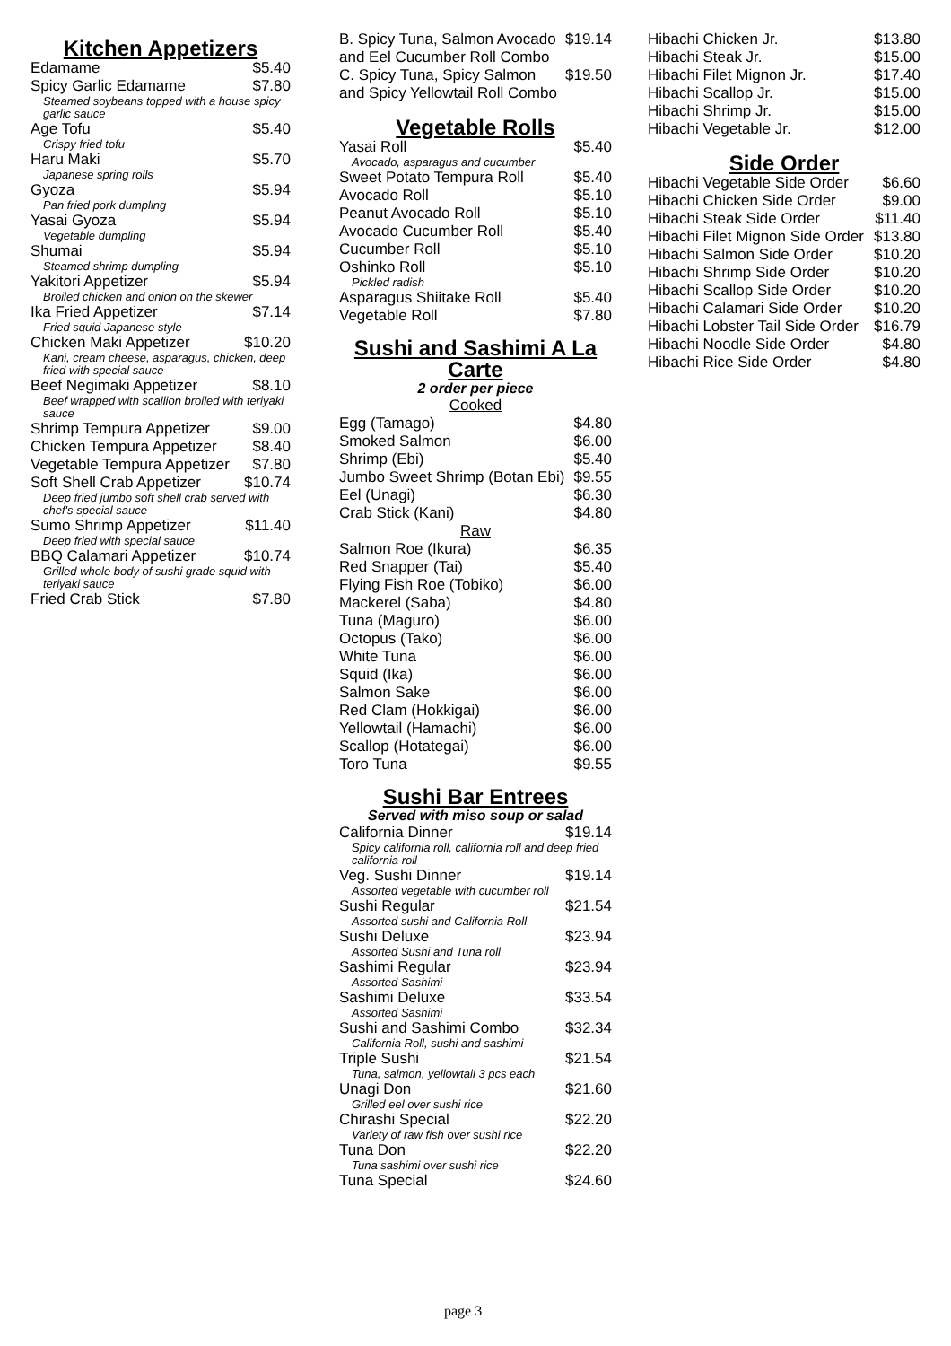Kitchen Appetizers
| Edamame | $5.40 |
| Spicy Garlic Edamame | $7.80 |
| Steamed soybeans topped with a house spicy garlic sauce | |
| Age Tofu | $5.40 |
| Crispy fried tofu | |
| Haru Maki | $5.70 |
| Japanese spring rolls | |
| Gyoza | $5.94 |
| Pan fried pork dumpling | |
| Yasai Gyoza | $5.94 |
| Vegetable dumpling | |
| Shumai | $5.94 |
| Steamed shrimp dumpling | |
| Yakitori Appetizer | $5.94 |
| Broiled chicken and onion on the skewer | |
| Ika Fried Appetizer | $7.14 |
| Fried squid Japanese style | |
| Chicken Maki Appetizer | $10.20 |
| Kani, cream cheese, asparagus, chicken, deep fried with special sauce | |
| Beef Negimaki Appetizer | $8.10 |
| Beef wrapped with scallion broiled with teriyaki sauce | |
| Shrimp Tempura Appetizer | $9.00 |
| Chicken Tempura Appetizer | $8.40 |
| Vegetable Tempura Appetizer | $7.80 |
| Soft Shell Crab Appetizer | $10.74 |
| Deep fried jumbo soft shell crab served with chef's special sauce | |
| Sumo Shrimp Appetizer | $11.40 |
| Deep fried with special sauce | |
| BBQ Calamari Appetizer | $10.74 |
| Grilled whole body of sushi grade squid with teriyaki sauce | |
| Fried Crab Stick | $7.80 |
| B. Spicy Tuna, Salmon Avocado and Eel Cucumber Roll Combo | $19.14 |
| C. Spicy Tuna, Spicy Salmon and Spicy Yellowtail Roll Combo | $19.50 |
Vegetable Rolls
| Yasai Roll | $5.40 |
| Avocado, asparagus and cucumber | |
| Sweet Potato Tempura Roll | $5.40 |
| Avocado Roll | $5.10 |
| Peanut Avocado Roll | $5.10 |
| Avocado Cucumber Roll | $5.40 |
| Cucumber Roll | $5.10 |
| Oshinko Roll | $5.10 |
| Pickled radish | |
| Asparagus Shiitake Roll | $5.40 |
| Vegetable Roll | $7.80 |
Sushi and Sashimi A La Carte
2 order per piece
Cooked
| Egg (Tamago) | $4.80 |
| Smoked Salmon | $6.00 |
| Shrimp (Ebi) | $5.40 |
| Jumbo Sweet Shrimp (Botan Ebi) | $9.55 |
| Eel (Unagi) | $6.30 |
| Crab Stick (Kani) | $4.80 |
Raw
| Salmon Roe (Ikura) | $6.35 |
| Red Snapper (Tai) | $5.40 |
| Flying Fish Roe (Tobiko) | $6.00 |
| Mackerel (Saba) | $4.80 |
| Tuna (Maguro) | $6.00 |
| Octopus (Tako) | $6.00 |
| White Tuna | $6.00 |
| Squid (Ika) | $6.00 |
| Salmon Sake | $6.00 |
| Red Clam (Hokkigai) | $6.00 |
| Yellowtail (Hamachi) | $6.00 |
| Scallop (Hotategai) | $6.00 |
| Toro Tuna | $9.55 |
Sushi Bar Entrees
Served with miso soup or salad
| California Dinner | $19.14 |
| Spicy california roll, california roll and deep fried california roll | |
| Veg. Sushi Dinner | $19.14 |
| Assorted vegetable with cucumber roll | |
| Sushi Regular | $21.54 |
| Assorted sushi and California Roll | |
| Sushi Deluxe | $23.94 |
| Assorted Sushi and Tuna roll | |
| Sashimi Regular | $23.94 |
| Assorted Sashimi | |
| Sashimi Deluxe | $33.54 |
| Assorted Sashimi | |
| Sushi and Sashimi Combo | $32.34 |
| California Roll, sushi and sashimi | |
| Triple Sushi | $21.54 |
| Tuna, salmon, yellowtail 3 pcs each | |
| Unagi Don | $21.60 |
| Grilled eel over sushi rice | |
| Chirashi Special | $22.20 |
| Variety of raw fish over sushi rice | |
| Tuna Don | $22.20 |
| Tuna sashimi over sushi rice | |
| Tuna Special | $24.60 |
| Hibachi Chicken Jr. | $13.80 |
| Hibachi Steak Jr. | $15.00 |
| Hibachi Filet Mignon Jr. | $17.40 |
| Hibachi Scallop Jr. | $15.00 |
| Hibachi Shrimp Jr. | $15.00 |
| Hibachi Vegetable Jr. | $12.00 |
Side Order
| Hibachi Vegetable Side Order | $6.60 |
| Hibachi Chicken Side Order | $9.00 |
| Hibachi Steak Side Order | $11.40 |
| Hibachi Filet Mignon Side Order | $13.80 |
| Hibachi Salmon Side Order | $10.20 |
| Hibachi Shrimp Side Order | $10.20 |
| Hibachi Scallop Side Order | $10.20 |
| Hibachi Calamari Side Order | $10.20 |
| Hibachi Lobster Tail Side Order | $16.79 |
| Hibachi Noodle Side Order | $4.80 |
| Hibachi Rice Side Order | $4.80 |
page 3